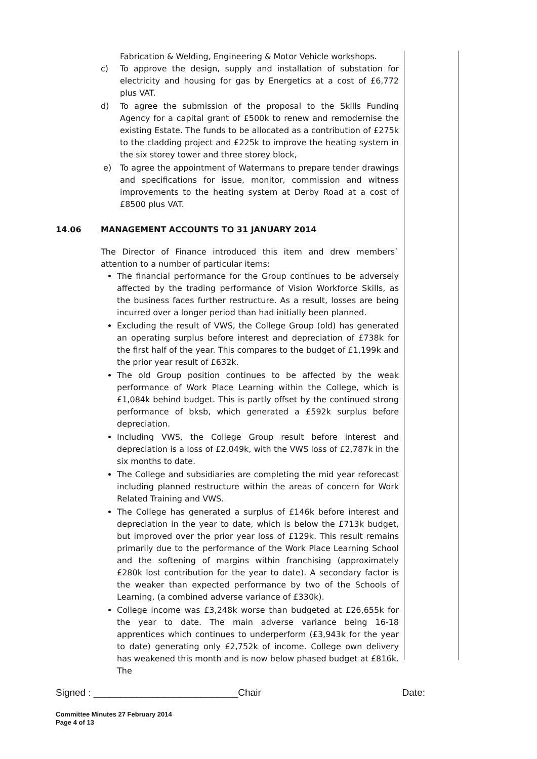Fabrication & Welding, Engineering & Motor Vehicle workshops.
c) To approve the design, supply and installation of substation for electricity and housing for gas by Energetics at a cost of £6,772 plus VAT.
d) To agree the submission of the proposal to the Skills Funding Agency for a capital grant of £500k to renew and remodernise the existing Estate. The funds to be allocated as a contribution of £275k to the cladding project and £225k to improve the heating system in the six storey tower and three storey block,
e) To agree the appointment of Watermans to prepare tender drawings and specifications for issue, monitor, commission and witness improvements to the heating system at Derby Road at a cost of £8500 plus VAT.
14.06 MANAGEMENT ACCOUNTS TO 31 JANUARY 2014
The Director of Finance introduced this item and drew members` attention to a number of particular items:
The financial performance for the Group continues to be adversely affected by the trading performance of Vision Workforce Skills, as the business faces further restructure. As a result, losses are being incurred over a longer period than had initially been planned.
Excluding the result of VWS, the College Group (old) has generated an operating surplus before interest and depreciation of £738k for the first half of the year. This compares to the budget of £1,199k and the prior year result of £632k.
The old Group position continues to be affected by the weak performance of Work Place Learning within the College, which is £1,084k behind budget. This is partly offset by the continued strong performance of bksb, which generated a £592k surplus before depreciation.
Including VWS, the College Group result before interest and depreciation is a loss of £2,049k, with the VWS loss of £2,787k in the six months to date.
The College and subsidiaries are completing the mid year reforecast including planned restructure within the areas of concern for Work Related Training and VWS.
The College has generated a surplus of £146k before interest and depreciation in the year to date, which is below the £713k budget, but improved over the prior year loss of £129k. This result remains primarily due to the performance of the Work Place Learning School and the softening of margins within franchising (approximately £280k lost contribution for the year to date). A secondary factor is the weaker than expected performance by two of the Schools of Learning, (a combined adverse variance of £330k).
College income was £3,248k worse than budgeted at £26,655k for the year to date. The main adverse variance being 16-18 apprentices which continues to underperform (£3,943k for the year to date) generating only £2,752k of income. College own delivery has weakened this month and is now below phased budget at £816k. The
Signed : ___________________________Chair Date:
Committee Minutes 27 February 2014
Page 4 of 13